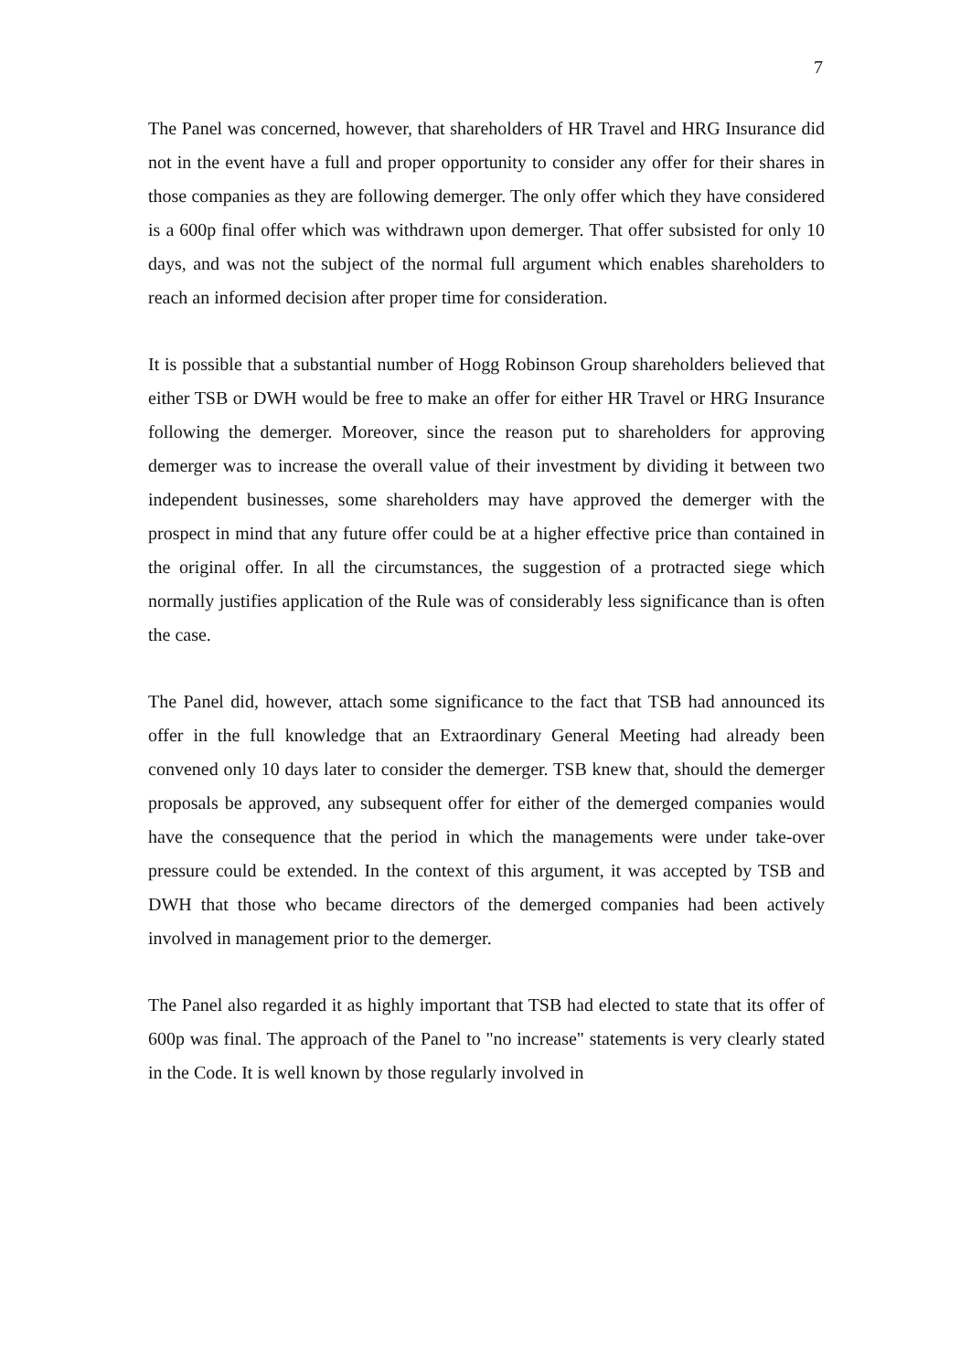7
The Panel was concerned, however, that shareholders of HR Travel and HRG Insurance did not in the event have a full and proper opportunity to consider any offer for their shares in those companies as they are following demerger. The only offer which they have considered is a 600p final offer which was withdrawn upon demerger. That offer subsisted for only 10 days, and was not the subject of the normal full argument which enables shareholders to reach an informed decision after proper time for consideration.
It is possible that a substantial number of Hogg Robinson Group shareholders believed that either TSB or DWH would be free to make an offer for either HR Travel or HRG Insurance following the demerger. Moreover, since the reason put to shareholders for approving demerger was to increase the overall value of their investment by dividing it between two independent businesses, some shareholders may have approved the demerger with the prospect in mind that any future offer could be at a higher effective price than contained in the original offer. In all the circumstances, the suggestion of a protracted siege which normally justifies application of the Rule was of considerably less significance than is often the case.
The Panel did, however, attach some significance to the fact that TSB had announced its offer in the full knowledge that an Extraordinary General Meeting had already been convened only 10 days later to consider the demerger. TSB knew that, should the demerger proposals be approved, any subsequent offer for either of the demerged companies would have the consequence that the period in which the managements were under take-over pressure could be extended. In the context of this argument, it was accepted by TSB and DWH that those who became directors of the demerged companies had been actively involved in management prior to the demerger.
The Panel also regarded it as highly important that TSB had elected to state that its offer of 600p was final. The approach of the Panel to "no increase" statements is very clearly stated in the Code. It is well known by those regularly involved in